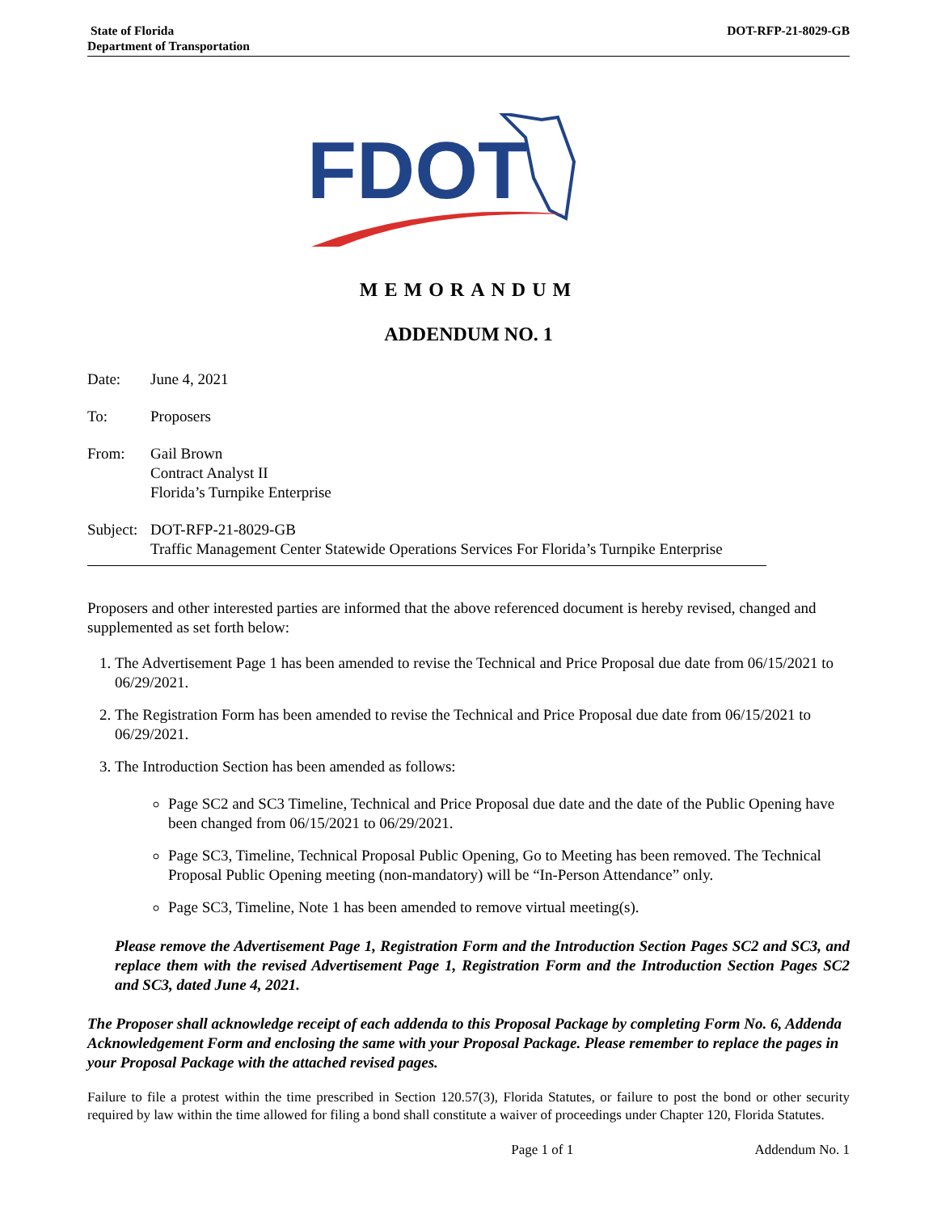State of Florida
Department of Transportation
DOT-RFP-21-8029-GB
FDOT
MEMORANDUM
ADDENDUM NO. 1
Date: June 4, 2021
To: Proposers
From: Gail Brown
Contract Analyst II
Florida’s Turnpike Enterprise
Subject:
DOT-RFP-21-8029-GB
Traffic Management Center Statewide Operations Services For Florida’s Turnpike Enterprise
Proposers and other interested parties are informed that the above referenced document is hereby revised, changed and supplemented as set forth below:
1. The Advertisement Page 1 has been amended to revise the Technical and Price Proposal due date from 06/15/2021 to 06/29/2021.
2. The Registration Form has been amended to revise the Technical and Price Proposal due date from 06/15/2021 to 06/29/2021.
3. The Introduction Section has been amended as follows:
Page SC2 and SC3 Timeline, Technical and Price Proposal due date and the date of the Public Opening have been changed from 06/15/2021 to 06/29/2021.
Page SC3, Timeline, Technical Proposal Public Opening, Go to Meeting has been removed. The Technical Proposal Public Opening meeting (non-mandatory) will be “In-Person Attendance” only.
Page SC3, Timeline, Note 1 has been amended to remove virtual meeting(s).
Please remove the Advertisement Page 1, Registration Form and the Introduction Section Pages SC2 and SC3, and replace them with the revised Advertisement Page 1, Registration Form and the Introduction Section Pages SC2 and SC3, dated June 4, 2021.
The Proposer shall acknowledge receipt of each addenda to this Proposal Package by completing Form No. 6, Addenda Acknowledgement Form and enclosing the same with your Proposal Package. Please remember to replace the pages in your Proposal Package with the attached revised pages.
Failure to file a protest within the time prescribed in Section 120.57(3), Florida Statutes, or failure to post the bond or other security required by law within the time allowed for filing a bond shall constitute a waiver of proceedings under Chapter 120, Florida Statutes.
Page 1 of 1 Addendum No. 1